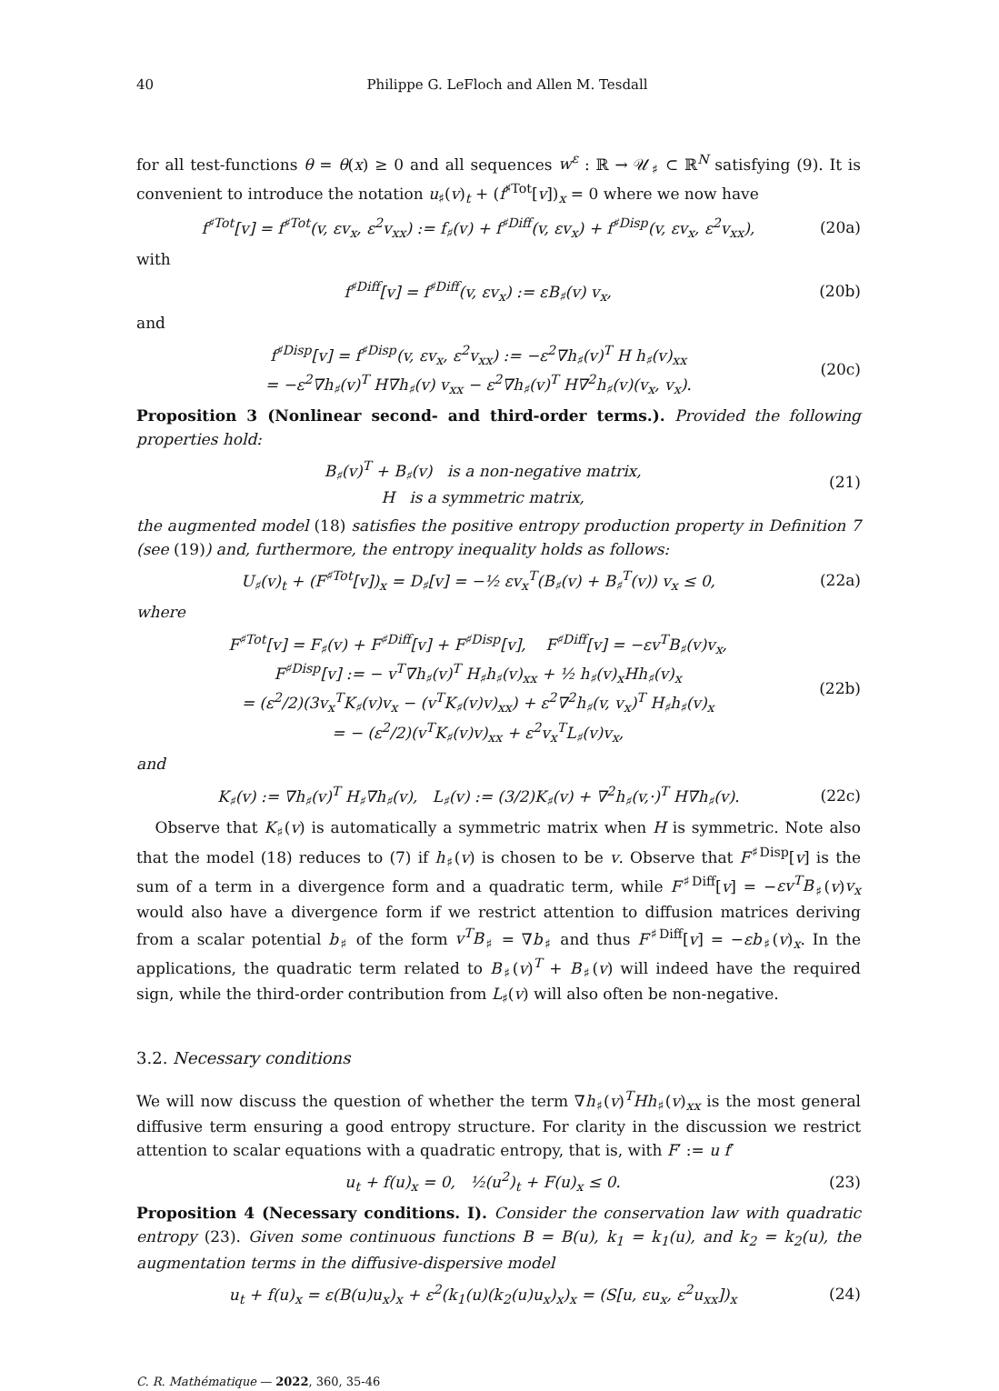40 Philippe G. LeFloch and Allen M. Tesdall
for all test-functions θ = θ(x) ≥ 0 and all sequences w<sup>ε</sup> : ℝ → 𝒰<sub>♯</sub> ⊂ ℝ<sup>N</sup> satisfying (9). It is convenient to introduce the notation u<sub>♯</sub>(v)<sub>t</sub> + (f<sup>♯Tot</sup>[v])<sub>x</sub> = 0 where we now have
f<sup>♯Tot</sup>[v] = f<sup>♯Tot</sup>(v, εv<sub>x</sub>, ε<sup>2</sup>v<sub>xx</sub>) := f<sub>♯</sub>(v) + f<sup>♯Diff</sup>(v, εv<sub>x</sub>) + f<sup>♯Disp</sup>(v, εv<sub>x</sub>, ε<sup>2</sup>v<sub>xx</sub>), (20a)
with
f<sup>♯Diff</sup>[v] = f<sup>♯Diff</sup>(v, εv<sub>x</sub>) := εB<sub>♯</sub>(v) v<sub>x</sub>, (20b)
and
f<sup>♯Disp</sup>[v] = f<sup>♯Disp</sup>(v, εv<sub>x</sub>, ε<sup>2</sup>v<sub>xx</sub>) := −ε<sup>2</sup>∇h<sub>♯</sub>(v)<sup>T</sup> H h<sub>♯</sub>(v)<sub>xx</sub>
= −ε<sup>2</sup>∇h<sub>♯</sub>(v)<sup>T</sup> H∇h<sub>♯</sub>(v) v<sub>xx</sub> − ε<sup>2</sup>∇h<sub>♯</sub>(v)<sup>T</sup> H∇<sup>2</sup>h<sub>♯</sub>(v)(v<sub>x</sub>, v<sub>x</sub>). (20c)
Proposition 3 (Nonlinear second- and third-order terms.). Provided the following properties hold:
B<sub>♯</sub>(v)<sup>T</sup> + B<sub>♯</sub>(v) is a non-negative matrix,
H is a symmetric matrix, (21)
the augmented model (18) satisfies the positive entropy production property in Definition 7 (see (19)) and, furthermore, the entropy inequality holds as follows:
U<sub>♯</sub>(v)<sub>t</sub> + (F<sup>♯Tot</sup>[v])<sub>x</sub> = D<sub>♯</sub>[v] = −½ εv<sub>x</sub><sup>T</sup>(B<sub>♯</sub>(v) + B<sub>♯</sub><sup>T</sup>(v)) v<sub>x</sub> ≤ 0, (22a)
where
F<sup>♯Tot</sup>[v] = F<sub>♯</sub>(v) + F<sup>♯Diff</sup>[v] + F<sup>♯Disp</sup>[v], F<sup>♯Diff</sup>[v] = −εv<sup>T</sup>B<sub>♯</sub>(v)v<sub>x</sub>,
F<sup>♯Disp</sup>[v] := − v<sup>T</sup>∇h<sub>♯</sub>(v)<sup>T</sup> H<sub>♯</sub>h<sub>♯</sub>(v)<sub>xx</sub> + ½ h<sub>♯</sub>(v)<sub>x</sub>Hh<sub>♯</sub>(v)<sub>x</sub>
= (ε<sup>2</sup>/2)(3v<sub>x</sub><sup>T</sup>K<sub>♯</sub>(v)v<sub>x</sub> − (v<sup>T</sup>K<sub>♯</sub>(v)v)<sub>xx</sub>) + ε<sup>2</sup>∇<sup>2</sup>h<sub>♯</sub>(v, v<sub>x</sub>)<sup>T</sup> H<sub>♯</sub>h<sub>♯</sub>(v)<sub>x</sub>
= − (ε<sup>2</sup>/2)(v<sup>T</sup>K<sub>♯</sub>(v)v)<sub>xx</sub> + ε<sup>2</sup>v<sub>x</sub><sup>T</sup>L<sub>♯</sub>(v)v<sub>x</sub>, (22b)
and
K<sub>♯</sub>(v) := ∇h<sub>♯</sub>(v)<sup>T</sup> H<sub>♯</sub>∇h<sub>♯</sub>(v), L<sub>♯</sub>(v) := (3/2)K<sub>♯</sub>(v) + ∇<sup>2</sup>h<sub>♯</sub>(v,·)<sup>T</sup> H∇h<sub>♯</sub>(v). (22c)
Observe that K<sub>♯</sub>(v) is automatically a symmetric matrix when H is symmetric. Note also that the model (18) reduces to (7) if h<sub>♯</sub>(v) is chosen to be v. Observe that F<sup>♯Disp</sup>[v] is the sum of a term in a divergence form and a quadratic term, while F<sup>♯Diff</sup>[v] = −εv<sup>T</sup>B<sub>♯</sub>(v)v<sub>x</sub> would also have a divergence form if we restrict attention to diffusion matrices deriving from a scalar potential b<sub>♯</sub> of the form v<sup>T</sup>B<sub>♯</sub> = ∇b<sub>♯</sub> and thus F<sup>♯Diff</sup>[v] = −εb<sub>♯</sub>(v)<sub>x</sub>. In the applications, the quadratic term related to B<sub>♯</sub>(v)<sup>T</sup> + B<sub>♯</sub>(v) will indeed have the required sign, while the third-order contribution from L<sub>♯</sub>(v) will also often be non-negative.
3.2. Necessary conditions
We will now discuss the question of whether the term ∇h<sub>♯</sub>(v)<sup>T</sup>Hh<sub>♯</sub>(v)<sub>xx</sub> is the most general diffusive term ensuring a good entropy structure. For clarity in the discussion we restrict attention to scalar equations with a quadratic entropy, that is, with F′ := u f′
u<sub>t</sub> + f(u)<sub>x</sub> = 0, ½(u<sup>2</sup>)<sub>t</sub> + F(u)<sub>x</sub> ≤ 0. (23)
Proposition 4 (Necessary conditions. I). Consider the conservation law with quadratic entropy (23). Given some continuous functions B = B(u), k<sub>1</sub> = k<sub>1</sub>(u), and k<sub>2</sub> = k<sub>2</sub>(u), the augmentation terms in the diffusive-dispersive model
u<sub>t</sub> + f(u)<sub>x</sub> = ε(B(u)u<sub>x</sub>)<sub>x</sub> + ε<sup>2</sup>(k<sub>1</sub>(u)(k<sub>2</sub>(u)u<sub>x</sub>)<sub>x</sub>)<sub>x</sub> = (S[u, εu<sub>x</sub>, ε<sup>2</sup>u<sub>xx</sub>])<sub>x</sub> (24)
C. R. Mathématique — 2022, 360, 35-46